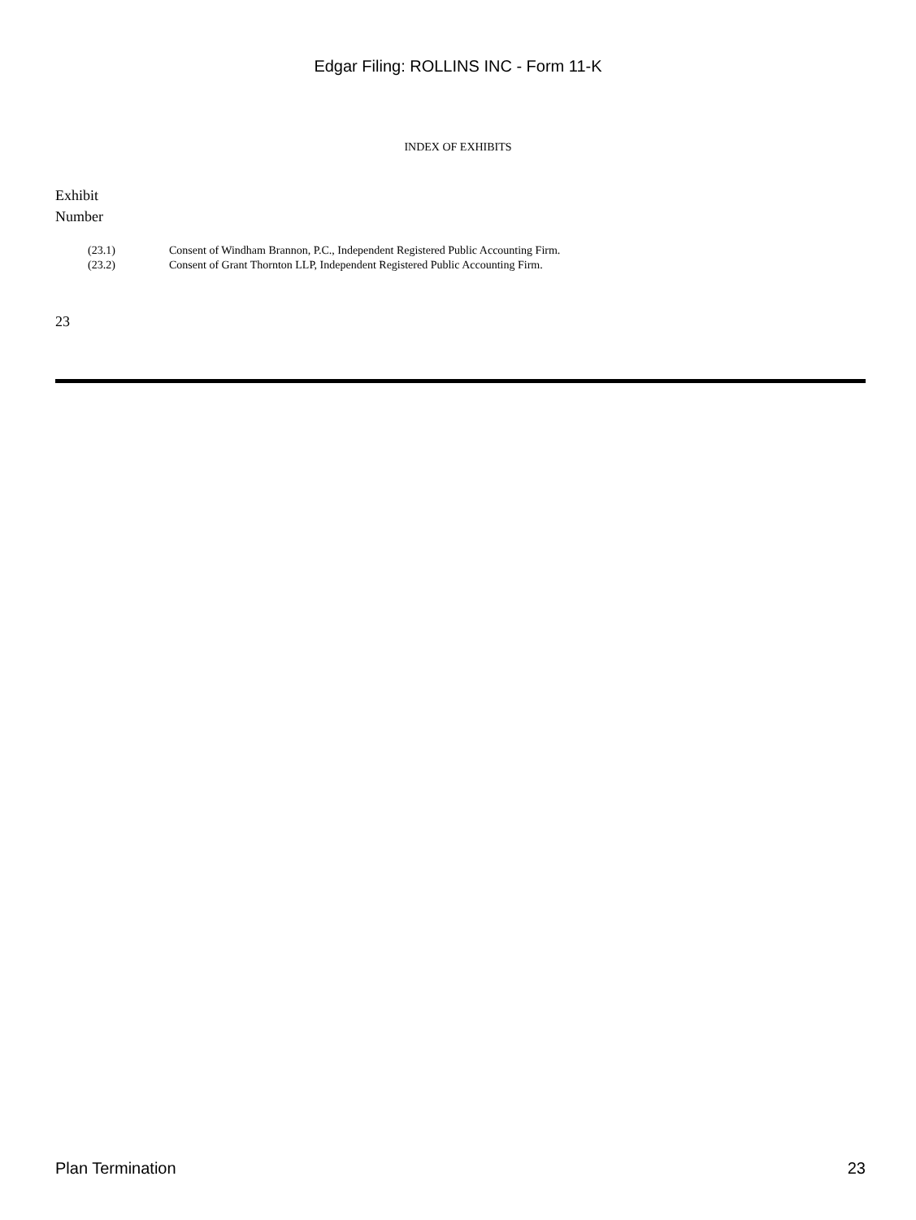Edgar Filing: ROLLINS INC - Form 11-K
INDEX OF EXHIBITS
Exhibit
Number
| (23.1) | Consent of Windham Brannon, P.C., Independent Registered Public Accounting Firm. |
| (23.2) | Consent of Grant Thornton LLP, Independent Registered Public Accounting Firm. |
23
Plan Termination 23